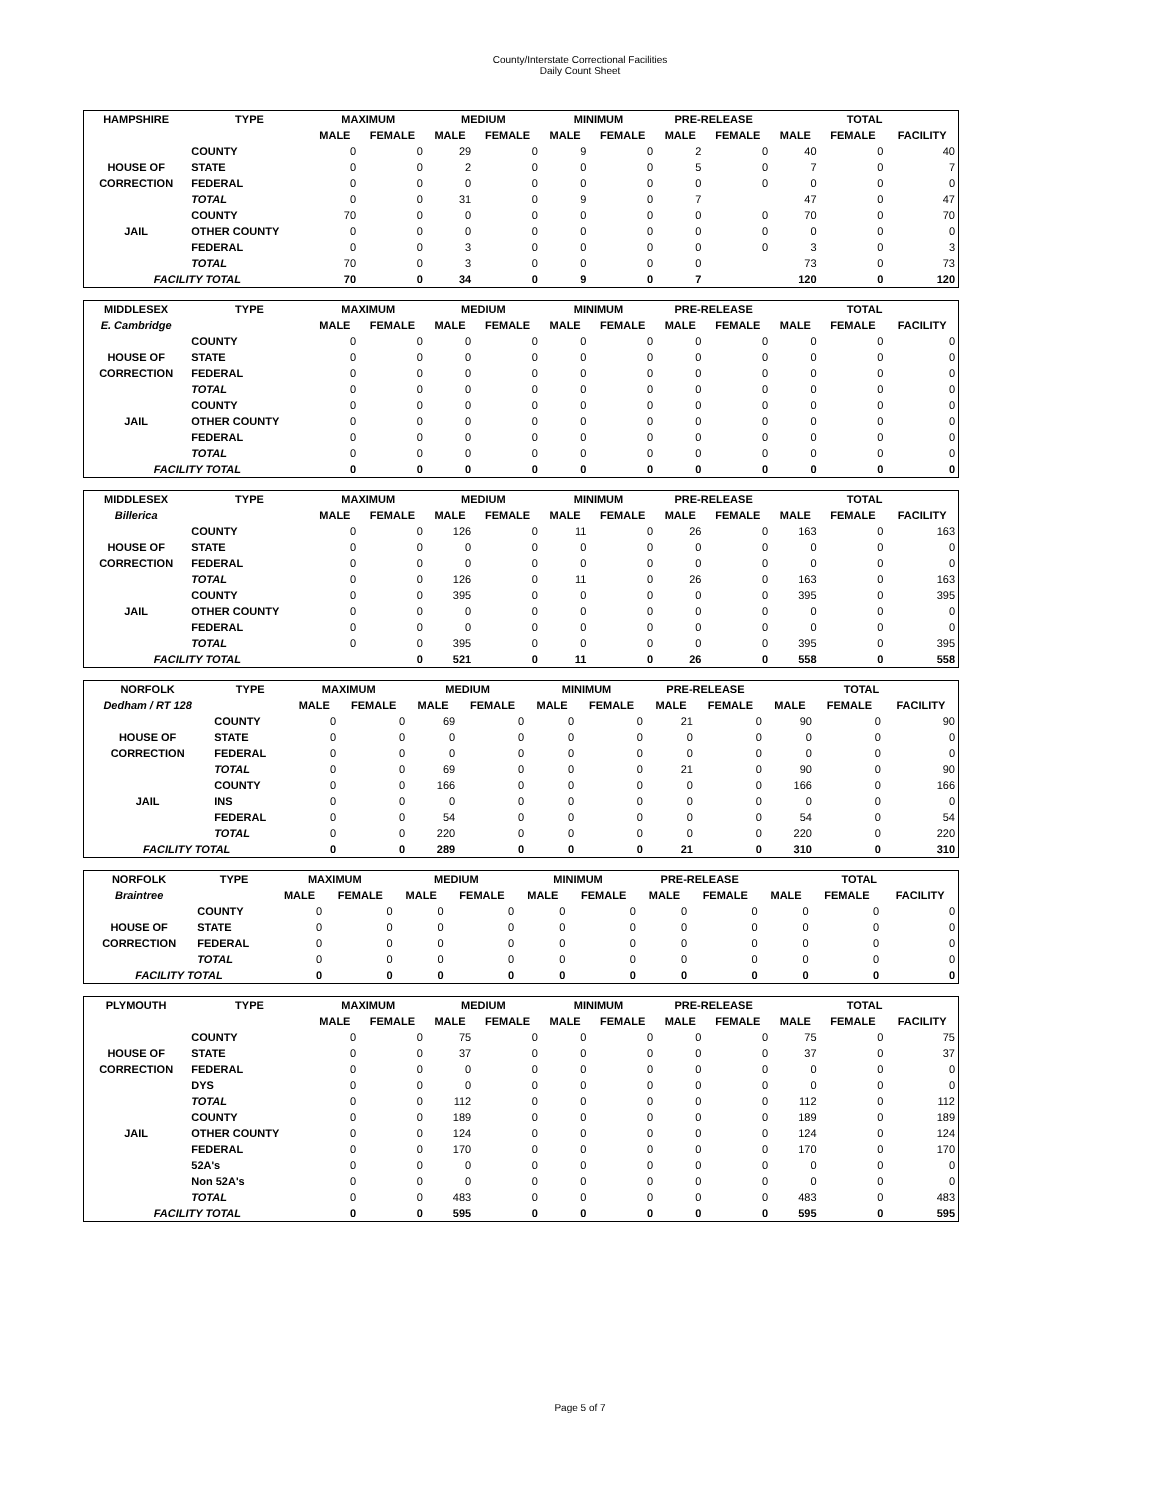County/Interstate Correctional Facilities
Daily Count Sheet
| HAMPSHIRE | TYPE | MAXIMUM | | MEDIUM | | MINIMUM | | PRE-RELEASE | | TOTAL | | |
| --- | --- | --- | --- | --- | --- | --- | --- | --- | --- | --- | --- | --- |
| | | MALE | FEMALE | MALE | FEMALE | MALE | FEMALE | MALE | FEMALE | MALE | FEMALE | FACILITY |
| | COUNTY | 0 | 0 | 29 | 0 | 9 | 0 | 2 | 0 | 40 | 0 | 40 |
| HOUSE OF | STATE | 0 | 0 | 2 | 0 | 0 | 0 | 5 | 0 | 7 | 0 | 7 |
| CORRECTION | FEDERAL | 0 | 0 | 0 | 0 | 0 | 0 | 0 | 0 | 0 | 0 | 0 |
| | TOTAL | 0 | 0 | 31 | 0 | 9 | 0 | 7 | | 47 | 0 | 47 |
| | COUNTY | 70 | 0 | 0 | 0 | 0 | 0 | 0 | 0 | 70 | 0 | 70 |
| JAIL | OTHER COUNTY | 0 | 0 | 0 | 0 | 0 | 0 | 0 | 0 | 0 | 0 | 0 |
| | FEDERAL | 0 | 0 | 3 | 0 | 0 | 0 | 0 | 0 | 3 | 0 | 3 |
| | TOTAL | 70 | 0 | 3 | 0 | 0 | 0 | 0 | | 73 | 0 | 73 |
| FACILITY TOTAL | | 70 | 0 | 34 | 0 | 9 | 0 | 7 | | 120 | 0 | 120 |
| MIDDLESEX | TYPE | MAXIMUM | | MEDIUM | | MINIMUM | | PRE-RELEASE | | TOTAL | | |
| --- | --- | --- | --- | --- | --- | --- | --- | --- | --- | --- | --- | --- |
| E. Cambridge | | MALE | FEMALE | MALE | FEMALE | MALE | FEMALE | MALE | FEMALE | MALE | FEMALE | FACILITY |
| | COUNTY | 0 | 0 | 0 | 0 | 0 | 0 | 0 | 0 | 0 | 0 | 0 |
| HOUSE OF | STATE | 0 | 0 | 0 | 0 | 0 | 0 | 0 | 0 | 0 | 0 | 0 |
| CORRECTION | FEDERAL | 0 | 0 | 0 | 0 | 0 | 0 | 0 | 0 | 0 | 0 | 0 |
| | TOTAL | 0 | 0 | 0 | 0 | 0 | 0 | 0 | 0 | 0 | 0 | 0 |
| | COUNTY | 0 | 0 | 0 | 0 | 0 | 0 | 0 | 0 | 0 | 0 | 0 |
| JAIL | OTHER COUNTY | 0 | 0 | 0 | 0 | 0 | 0 | 0 | 0 | 0 | 0 | 0 |
| | FEDERAL | 0 | 0 | 0 | 0 | 0 | 0 | 0 | 0 | 0 | 0 | 0 |
| | TOTAL | 0 | 0 | 0 | 0 | 0 | 0 | 0 | 0 | 0 | 0 | 0 |
| FACILITY TOTAL | | 0 | 0 | 0 | 0 | 0 | 0 | 0 | 0 | 0 | 0 | 0 |
| MIDDLESEX | TYPE | MAXIMUM | | MEDIUM | | MINIMUM | | PRE-RELEASE | | TOTAL | | |
| --- | --- | --- | --- | --- | --- | --- | --- | --- | --- | --- | --- | --- |
| Billerica | | MALE | FEMALE | MALE | FEMALE | MALE | FEMALE | MALE | FEMALE | MALE | FEMALE | FACILITY |
| | COUNTY | 0 | 0 | 126 | 0 | 11 | 0 | 26 | 0 | 163 | 0 | 163 |
| HOUSE OF | STATE | 0 | 0 | 0 | 0 | 0 | 0 | 0 | 0 | 0 | 0 | 0 |
| CORRECTION | FEDERAL | 0 | 0 | 0 | 0 | 0 | 0 | 0 | 0 | 0 | 0 | 0 |
| | TOTAL | 0 | 0 | 126 | 0 | 11 | 0 | 26 | 0 | 163 | 0 | 163 |
| | COUNTY | 0 | 0 | 395 | 0 | 0 | 0 | 0 | 0 | 395 | 0 | 395 |
| JAIL | OTHER COUNTY | 0 | 0 | 0 | 0 | 0 | 0 | 0 | 0 | 0 | 0 | 0 |
| | FEDERAL | 0 | 0 | 0 | 0 | 0 | 0 | 0 | 0 | 0 | 0 | 0 |
| | TOTAL | 0 | 0 | 395 | 0 | 0 | 0 | 0 | 0 | 395 | 0 | 395 |
| FACILITY TOTAL | | | 0 | 521 | 0 | 11 | 0 | 26 | 0 | 558 | 0 | 558 |
| NORFOLK | TYPE | MAXIMUM | | MEDIUM | | MINIMUM | | PRE-RELEASE | | TOTAL | | |
| --- | --- | --- | --- | --- | --- | --- | --- | --- | --- | --- | --- | --- |
| Dedham / RT 128 | | MALE | FEMALE | MALE | FEMALE | MALE | FEMALE | MALE | FEMALE | MALE | FEMALE | FACILITY |
| | COUNTY | 0 | 0 | 69 | 0 | 0 | 0 | 21 | 0 | 90 | 0 | 90 |
| HOUSE OF | STATE | 0 | 0 | 0 | 0 | 0 | 0 | 0 | 0 | 0 | 0 | 0 |
| CORRECTION | FEDERAL | 0 | 0 | 0 | 0 | 0 | 0 | 0 | 0 | 0 | 0 | 0 |
| | TOTAL | 0 | 0 | 69 | 0 | 0 | 0 | 21 | 0 | 90 | 0 | 90 |
| | COUNTY | 0 | 0 | 166 | 0 | 0 | 0 | 0 | 0 | 166 | 0 | 166 |
| JAIL | INS | 0 | 0 | 0 | 0 | 0 | 0 | 0 | 0 | 0 | 0 | 0 |
| | FEDERAL | 0 | 0 | 54 | 0 | 0 | 0 | 0 | 0 | 54 | 0 | 54 |
| | TOTAL | 0 | 0 | 220 | 0 | 0 | 0 | 0 | 0 | 220 | 0 | 220 |
| FACILITY TOTAL | | 0 | 0 | 289 | 0 | 0 | 0 | 21 | 0 | 310 | 0 | 310 |
| NORFOLK | TYPE | MAXIMUM | | MEDIUM | | MINIMUM | | PRE-RELEASE | | TOTAL | | |
| --- | --- | --- | --- | --- | --- | --- | --- | --- | --- | --- | --- | --- |
| Braintree | | MALE | FEMALE | MALE | FEMALE | MALE | FEMALE | MALE | FEMALE | MALE | FEMALE | FACILITY |
| | COUNTY | 0 | 0 | 0 | 0 | 0 | 0 | 0 | 0 | 0 | 0 | 0 |
| HOUSE OF | STATE | 0 | 0 | 0 | 0 | 0 | 0 | 0 | 0 | 0 | 0 | 0 |
| CORRECTION | FEDERAL | 0 | 0 | 0 | 0 | 0 | 0 | 0 | 0 | 0 | 0 | 0 |
| | TOTAL | 0 | 0 | 0 | 0 | 0 | 0 | 0 | 0 | 0 | 0 | 0 |
| FACILITY TOTAL | | 0 | 0 | 0 | 0 | 0 | 0 | 0 | 0 | 0 | 0 | 0 |
| PLYMOUTH | TYPE | MAXIMUM | | MEDIUM | | MINIMUM | | PRE-RELEASE | | TOTAL | | |
| --- | --- | --- | --- | --- | --- | --- | --- | --- | --- | --- | --- | --- |
| | | MALE | FEMALE | MALE | FEMALE | MALE | FEMALE | MALE | FEMALE | MALE | FEMALE | FACILITY |
| | COUNTY | 0 | 0 | 75 | 0 | 0 | 0 | 0 | 0 | 75 | 0 | 75 |
| HOUSE OF | STATE | 0 | 0 | 37 | 0 | 0 | 0 | 0 | 0 | 37 | 0 | 37 |
| CORRECTION | FEDERAL | 0 | 0 | 0 | 0 | 0 | 0 | 0 | 0 | 0 | 0 | 0 |
| | DYS | 0 | 0 | 0 | 0 | 0 | 0 | 0 | 0 | 0 | 0 | 0 |
| | TOTAL | 0 | 0 | 112 | 0 | 0 | 0 | 0 | 0 | 112 | 0 | 112 |
| | COUNTY | 0 | 0 | 189 | 0 | 0 | 0 | 0 | 0 | 189 | 0 | 189 |
| JAIL | OTHER COUNTY | 0 | 0 | 124 | 0 | 0 | 0 | 0 | 0 | 124 | 0 | 124 |
| | FEDERAL | 0 | 0 | 170 | 0 | 0 | 0 | 0 | 0 | 170 | 0 | 170 |
| | 52A's | 0 | 0 | 0 | 0 | 0 | 0 | 0 | 0 | 0 | 0 | 0 |
| | Non 52A's | 0 | 0 | 0 | 0 | 0 | 0 | 0 | 0 | 0 | 0 | 0 |
| | TOTAL | 0 | 0 | 483 | 0 | 0 | 0 | 0 | 0 | 483 | 0 | 483 |
| FACILITY TOTAL | | 0 | 0 | 595 | 0 | 0 | 0 | 0 | 0 | 595 | 0 | 595 |
Page 5 of 7